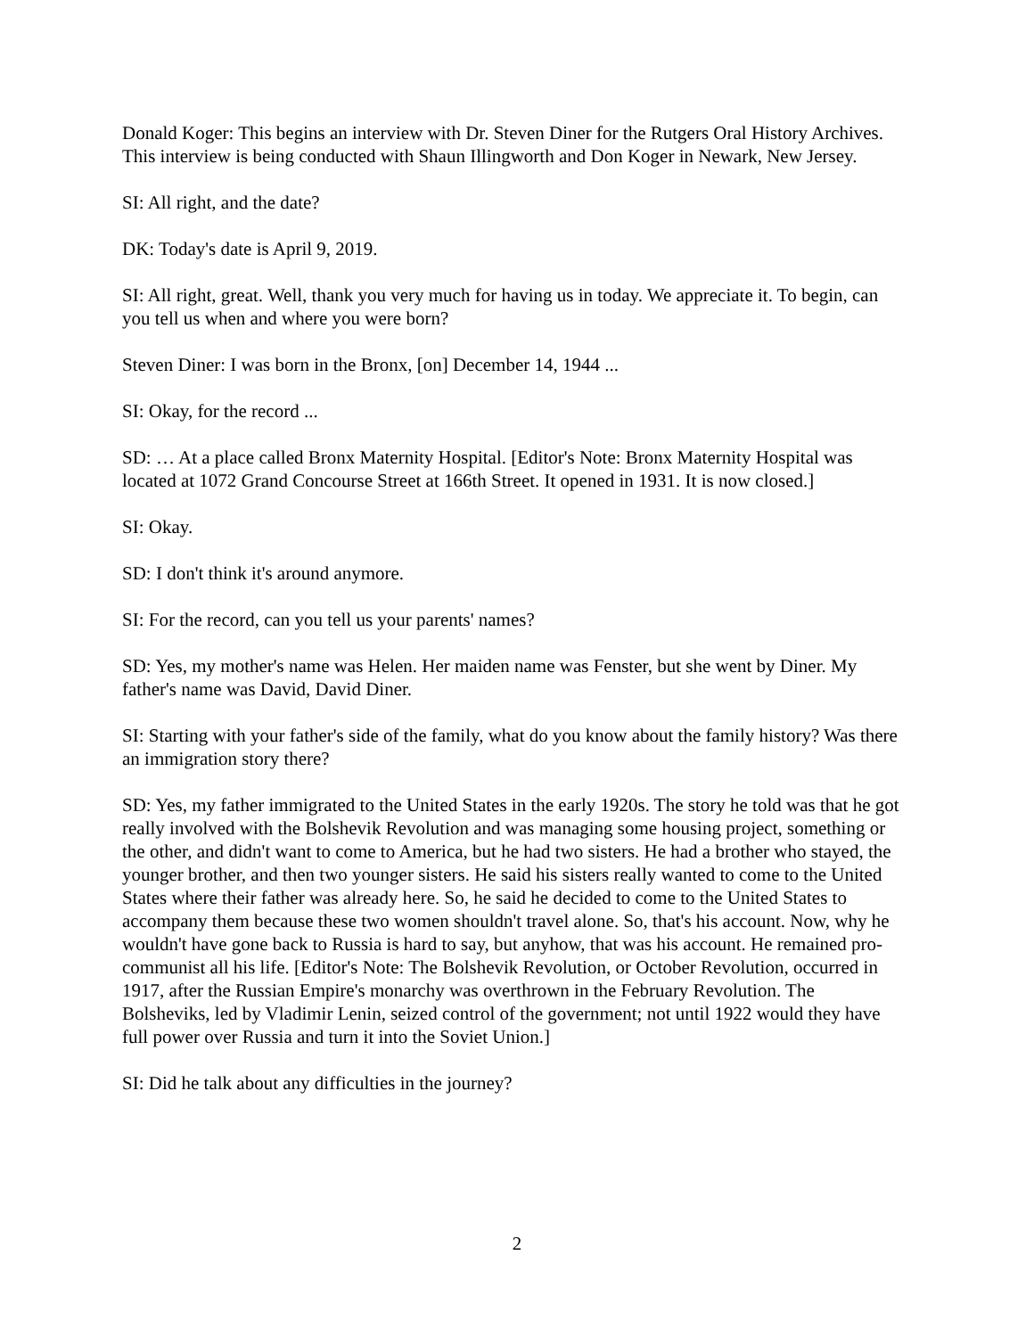Donald Koger: This begins an interview with Dr. Steven Diner for the Rutgers Oral History Archives. This interview is being conducted with Shaun Illingworth and Don Koger in Newark, New Jersey.
SI: All right, and the date?
DK: Today's date is April 9, 2019.
SI: All right, great. Well, thank you very much for having us in today. We appreciate it. To begin, can you tell us when and where you were born?
Steven Diner: I was born in the Bronx, [on] December 14, 1944 ...
SI: Okay, for the record ...
SD: … At a place called Bronx Maternity Hospital. [Editor's Note: Bronx Maternity Hospital was located at 1072 Grand Concourse Street at 166th Street. It opened in 1931. It is now closed.]
SI: Okay.
SD: I don't think it's around anymore.
SI: For the record, can you tell us your parents' names?
SD: Yes, my mother's name was Helen. Her maiden name was Fenster, but she went by Diner. My father's name was David, David Diner.
SI: Starting with your father's side of the family, what do you know about the family history? Was there an immigration story there?
SD: Yes, my father immigrated to the United States in the early 1920s. The story he told was that he got really involved with the Bolshevik Revolution and was managing some housing project, something or the other, and didn't want to come to America, but he had two sisters. He had a brother who stayed, the younger brother, and then two younger sisters. He said his sisters really wanted to come to the United States where their father was already here. So, he said he decided to come to the United States to accompany them because these two women shouldn't travel alone. So, that's his account. Now, why he wouldn't have gone back to Russia is hard to say, but anyhow, that was his account. He remained pro-communist all his life. [Editor's Note: The Bolshevik Revolution, or October Revolution, occurred in 1917, after the Russian Empire's monarchy was overthrown in the February Revolution. The Bolsheviks, led by Vladimir Lenin, seized control of the government; not until 1922 would they have full power over Russia and turn it into the Soviet Union.]
SI: Did he talk about any difficulties in the journey?
2